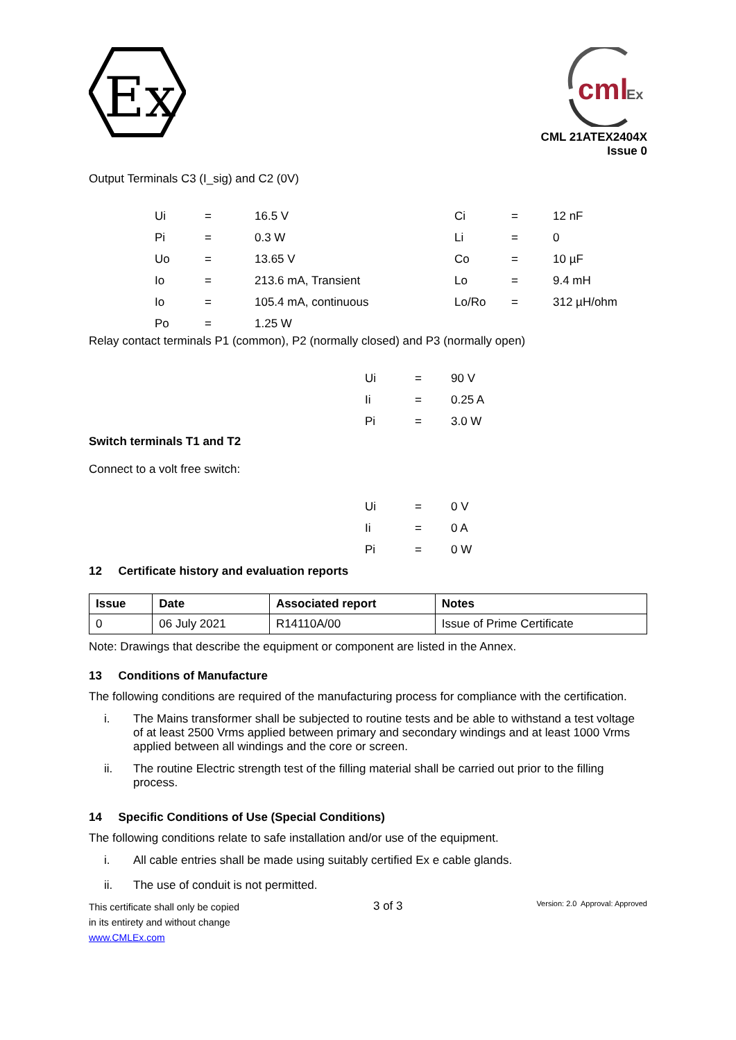Ex
cml
Ex
CML 21ATEX2404X
Issue 0
Output Terminals C3 (I_sig) and C2 (0V)
| Ui | = | 16.5 V | Ci | = | 12 nF |
| Pi | = | 0.3 W | Li | = | 0 |
| Uo | = | 13.65 V | Co | = | 10 µF |
| Io | = | 213.6 mA, Transient | Lo | = | 9.4 mH |
| Io | = | 105.4 mA, continuous | Lo/Ro | = | 312 µH/ohm |
| Po | = | 1.25 W | | | |
Relay contact terminals P1 (common), P2 (normally closed) and P3 (normally open)
| Ui | = | 90 V |
| Ii | = | 0.25 A |
| Pi | = | 3.0 W |
Switch terminals T1 and T2
Connect to a volt free switch:
| Ui | = | 0 V |
| Ii | = | 0 A |
| Pi | = | 0 W |
12 Certificate history and evaluation reports
| Issue | Date | Associated report | Notes |
| --- | --- | --- | --- |
| 0 | 06 July 2021 | R14110A/00 | Issue of Prime Certificate |
Note: Drawings that describe the equipment or component are listed in the Annex.
13 Conditions of Manufacture
The following conditions are required of the manufacturing process for compliance with the certification.
i. The Mains transformer shall be subjected to routine tests and be able to withstand a test voltage of at least 2500 Vrms applied between primary and secondary windings and at least 1000 Vrms applied between all windings and the core or screen.
ii. The routine Electric strength test of the filling material shall be carried out prior to the filling process.
14 Specific Conditions of Use (Special Conditions)
The following conditions relate to safe installation and/or use of the equipment.
i. All cable entries shall be made using suitably certified Ex e cable glands.
ii. The use of conduit is not permitted.
This certificate shall only be copied
in its entirety and without change
www.CMLEx.com
3 of 3
Version: 2.0 Approval: Approved